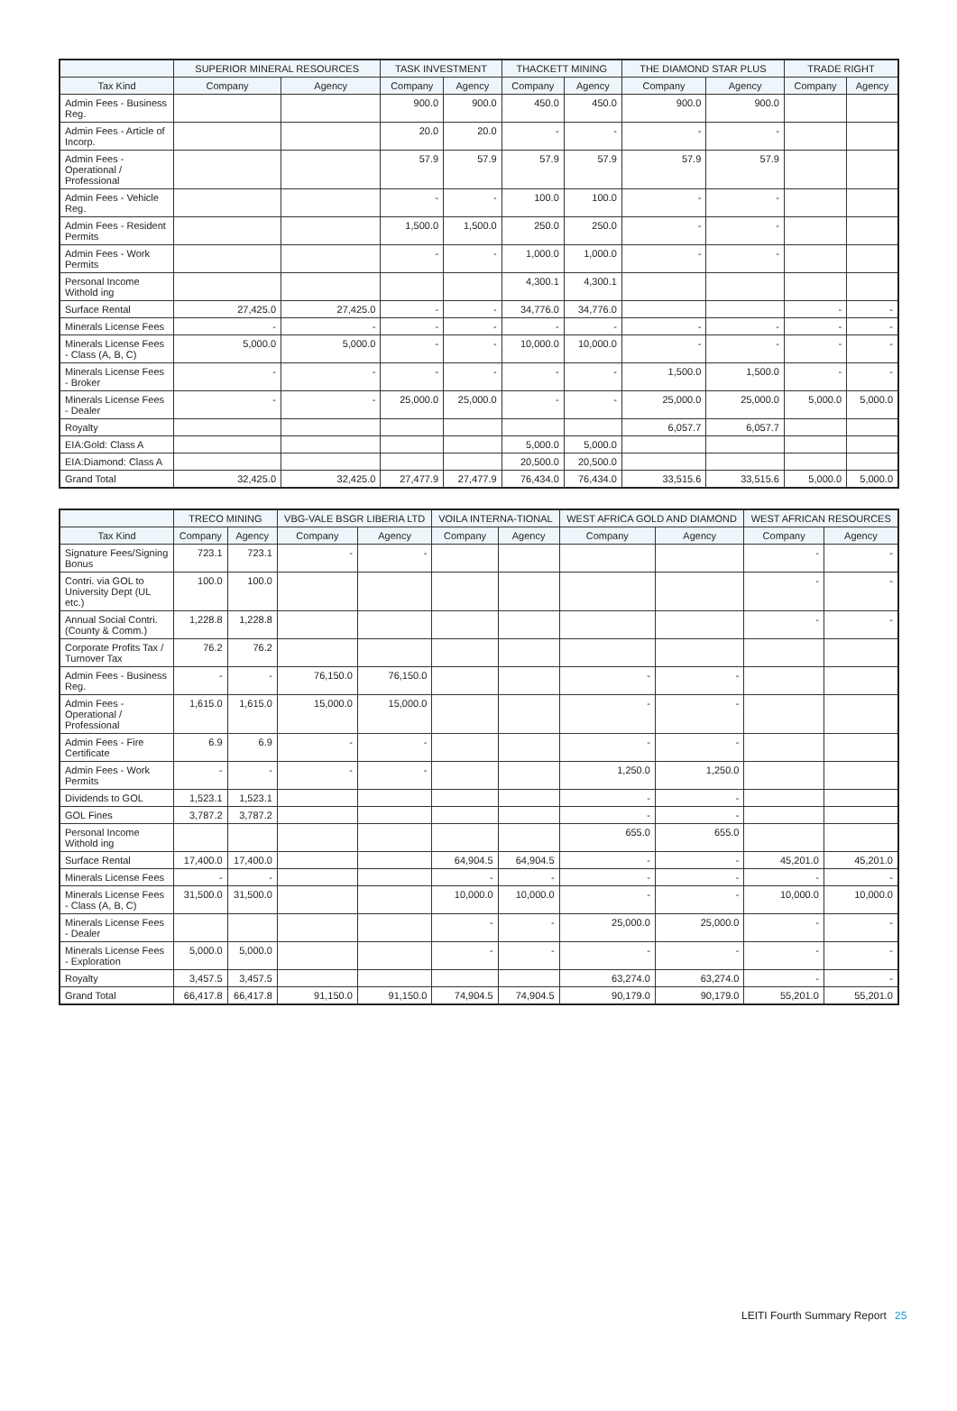| | SUPERIOR MINERAL RESOURCES | | TASK INVESTMENT | | THACKETT MINING | | THE DIAMOND STAR PLUS | | TRADE RIGHT | |
| --- | --- | --- | --- | --- | --- | --- | --- | --- | --- | --- |
| Tax Kind | Company | Agency | Company | Agency | Company | Agency | Company | Agency | Company | Agency |
| Admin Fees - Business Reg. | | | 900.0 | 900.0 | 450.0 | 450.0 | 900.0 | 900.0 | | |
| Admin Fees - Article of Incorp. | | | 20.0 | 20.0 | - | - | - | - | | |
| Admin Fees - Operational / Professional | | | 57.9 | 57.9 | 57.9 | 57.9 | 57.9 | 57.9 | | |
| Admin Fees - Vehicle Reg. | | | - | - | 100.0 | 100.0 | - | - | | |
| Admin Fees - Resident Permits | | | 1,500.0 | 1,500.0 | 250.0 | 250.0 | - | - | | |
| Admin Fees - Work Permits | | | - | - | 1,000.0 | 1,000.0 | - | - | | |
| Personal Income Withold ing | | | | | 4,300.1 | 4,300.1 | | | | |
| Surface Rental | 27,425.0 | 27,425.0 | - | - | 34,776.0 | 34,776.0 | | | - | - |
| Minerals License Fees | - | - | - | - | - | - | - | - | - | - |
| Minerals License Fees - Class (A, B, C) | 5,000.0 | 5,000.0 | - | - | 10,000.0 | 10,000.0 | - | - | - | - |
| Minerals License Fees - Broker | - | - | - | - | - | - | 1,500.0 | 1,500.0 | - | - |
| Minerals License Fees - Dealer | - | - | 25,000.0 | 25,000.0 | - | - | 25,000.0 | 25,000.0 | 5,000.0 | 5,000.0 |
| Royalty | | | | | | | 6,057.7 | 6,057.7 | | |
| EIA:Gold: Class A | | | | | 5,000.0 | 5,000.0 | | | | |
| EIA:Diamond: Class A | | | | | 20,500.0 | 20,500.0 | | | | |
| Grand Total | 32,425.0 | 32,425.0 | 27,477.9 | 27,477.9 | 76,434.0 | 76,434.0 | 33,515.6 | 33,515.6 | 5,000.0 | 5,000.0 |
| | TRECO MINING | | VBG-VALE BSGR LIBERIA LTD | | VOILA INTERNA-TIONAL | | WEST AFRICA GOLD AND DIAMOND | | WEST AFRICAN RESOURCES | |
| --- | --- | --- | --- | --- | --- | --- | --- | --- | --- | --- |
| Tax Kind | Company | Agency | Company | Agency | Company | Agency | Company | Agency | Company | Agency |
| Signature Fees/Signing Bonus | 723.1 | 723.1 | - | - | | | | | - | - |
| Contri. via GOL to University Dept (UL etc.) | 100.0 | 100.0 | | | | | | | - | - |
| Annual Social Contri. (County & Comm.) | 1,228.8 | 1,228.8 | | | | | | | - | - |
| Corporate Profits Tax / Turnover Tax | 76.2 | 76.2 | | | | | | | | |
| Admin Fees - Business Reg. | - | - | 76,150.0 | 76,150.0 | | | - | - | | |
| Admin Fees - Operational / Professional | 1,615.0 | 1,615.0 | 15,000.0 | 15,000.0 | | | - | - | | |
| Admin Fees - Fire Certificate | 6.9 | 6.9 | - | - | | | - | - | | |
| Admin Fees - Work Permits | - | - | - | - | | | 1,250.0 | 1,250.0 | | |
| Dividends to GOL | 1,523.1 | 1,523.1 | | | | | - | - | | |
| GOL Fines | 3,787.2 | 3,787.2 | | | | | - | - | | |
| Personal Income Withold ing | | | | | | | 655.0 | 655.0 | | |
| Surface Rental | 17,400.0 | 17,400.0 | | | 64,904.5 | 64,904.5 | - | - | 45,201.0 | 45,201.0 |
| Minerals License Fees | - | - | | | - | - | - | - | - | - |
| Minerals License Fees - Class (A, B, C) | 31,500.0 | 31,500.0 | | | 10,000.0 | 10,000.0 | - | - | 10,000.0 | 10,000.0 |
| Minerals License Fees - Dealer | | | | | - | - | 25,000.0 | 25,000.0 | - | - |
| Minerals License Fees - Exploration | 5,000.0 | 5,000.0 | | | - | - | - | - | - | - |
| Royalty | 3,457.5 | 3,457.5 | | | | | 63,274.0 | 63,274.0 | - | - |
| Grand Total | 66,417.8 | 66,417.8 | 91,150.0 | 91,150.0 | 74,904.5 | 74,904.5 | 90,179.0 | 90,179.0 | 55,201.0 | 55,201.0 |
LEITI Fourth Summary Report 25